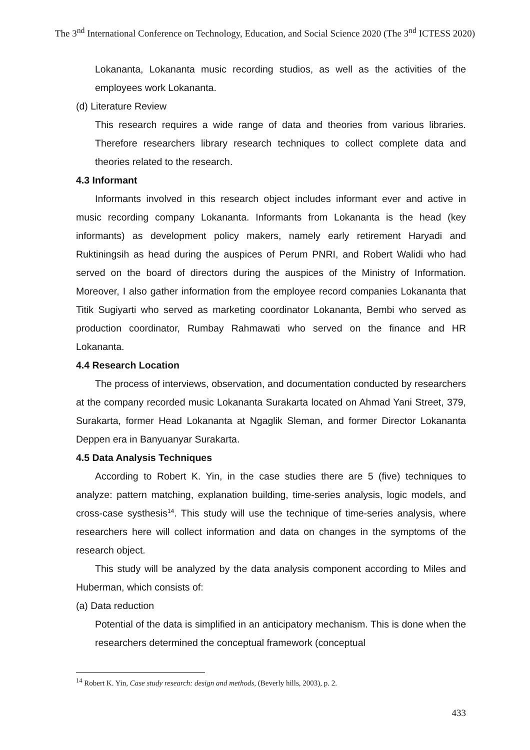The 3<sup>nd</sup> International Conference on Technology, Education, and Social Science 2020 (The 3<sup>nd</sup> ICTESS 2020)
Lokananta, Lokananta music recording studios, as well as the activities of the employees work Lokananta.
(d) Literature Review
This research requires a wide range of data and theories from various libraries. Therefore researchers library research techniques to collect complete data and theories related to the research.
4.3 Informant
Informants involved in this research object includes informant ever and active in music recording company Lokananta. Informants from Lokananta is the head (key informants) as development policy makers, namely early retirement Haryadi and Ruktiningsih as head during the auspices of Perum PNRI, and Robert Walidi who had served on the board of directors during the auspices of the Ministry of Information. Moreover, I also gather information from the employee record companies Lokananta that Titik Sugiyarti who served as marketing coordinator Lokananta, Bembi who served as production coordinator, Rumbay Rahmawati who served on the finance and HR Lokananta.
4.4 Research Location
The process of interviews, observation, and documentation conducted by researchers at the company recorded music Lokananta Surakarta located on Ahmad Yani Street, 379, Surakarta, former Head Lokananta at Ngaglik Sleman, and former Director Lokananta Deppen era in Banyuanyar Surakarta.
4.5 Data Analysis Techniques
According to Robert K. Yin, in the case studies there are 5 (five) techniques to analyze: pattern matching, explanation building, time-series analysis, logic models, and cross-case systhesis<sup>14</sup>. This study will use the technique of time-series analysis, where researchers here will collect information and data on changes in the symptoms of the research object.
This study will be analyzed by the data analysis component according to Miles and Huberman, which consists of:
(a) Data reduction
Potential of the data is simplified in an anticipatory mechanism. This is done when the researchers determined the conceptual framework (conceptual
<sup>14</sup> Robert K. Yin, Case study research: design and methods, (Beverly hills, 2003), p. 2.
433